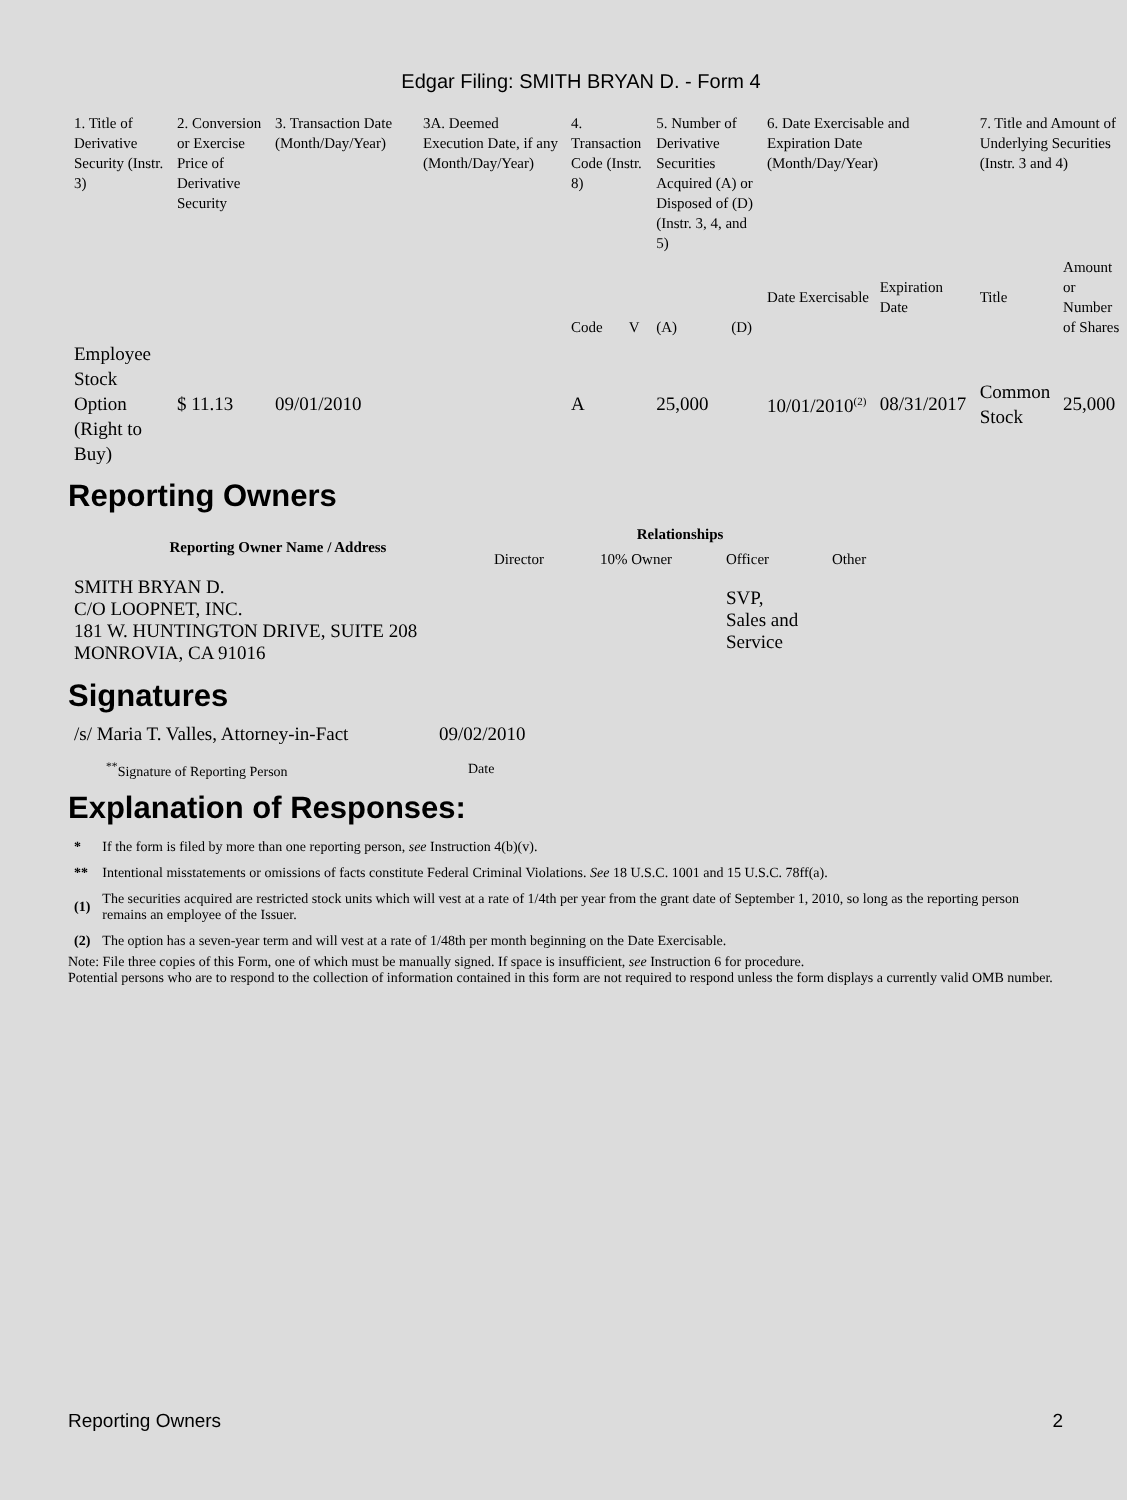Edgar Filing: SMITH BRYAN D. - Form 4
| 1. Title of Derivative Security (Instr. 3) | 2. Conversion or Exercise Price of Derivative Security | 3. Transaction Date (Month/Day/Year) | 3A. Deemed Execution Date, if any (Month/Day/Year) | 4. Transaction Code (Instr. 8) | | 5. Number of Derivative Securities Acquired (A) or Disposed of (D) (Instr. 3, 4, and 5) | | 6. Date Exercisable and Expiration Date (Month/Day/Year) | | 7. Title and Amount of Underlying Securities (Instr. 3 and 4) | |
| --- | --- | --- | --- | --- | --- | --- | --- | --- | --- | --- | --- |
| | | | | Code | V | (A) | (D) | Date Exercisable | Expiration Date | Title | Amount or Number of Shares |
| Employee Stock Option (Right to Buy) | $ 11.13 | 09/01/2010 | | A | | 25,000 | | 10/01/2010<sup>(2)</sup> | 08/31/2017 | Common Stock | 25,000 |
Reporting Owners
| Reporting Owner Name / Address | Relationships | | | |
| --- | --- | --- | --- | --- |
| | Director | 10% Owner | Officer | Other |
| SMITH BRYAN D. C/O LOOPNET, INC. 181 W. HUNTINGTON DRIVE, SUITE 208 MONROVIA, CA 91016 | | | SVP, Sales and Service | |
Signatures
| /s/ Maria T. Valles, Attorney-in-Fact | 09/02/2010 |
| <sup>**</sup> Signature of Reporting Person | Date |
Explanation of Responses:
| * | If the form is filed by more than one reporting person, see Instruction 4(b)(v). |
| ** | Intentional misstatements or omissions of facts constitute Federal Criminal Violations. See 18 U.S.C. 1001 and 15 U.S.C. 78ff(a). |
| (1) | The securities acquired are restricted stock units which will vest at a rate of 1/4th per year from the grant date of September 1, 2010, so long as the reporting person remains an employee of the Issuer. |
| (2) | The option has a seven-year term and will vest at a rate of 1/48th per month beginning on the Date Exercisable. |
Note: File three copies of this Form, one of which must be manually signed. If space is insufficient, see Instruction 6 for procedure.
Potential persons who are to respond to the collection of information contained in this form are not required to respond unless the form displays a currently valid OMB number.
Reporting Owners 2